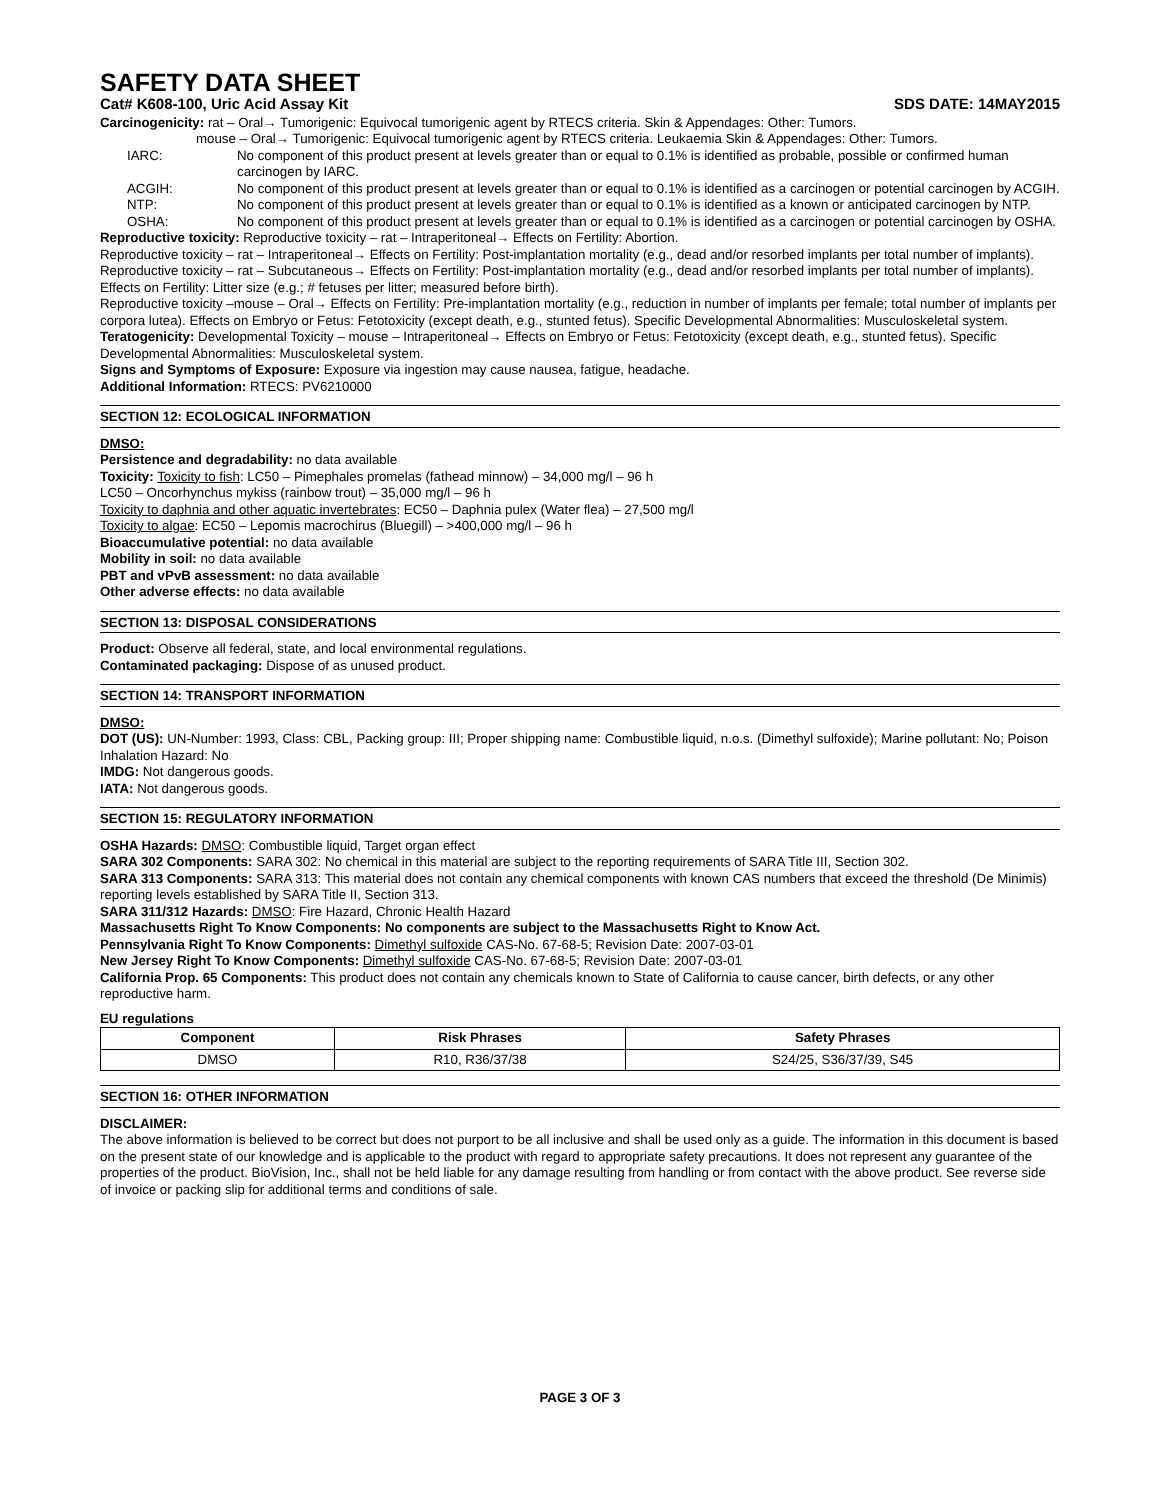SAFETY DATA SHEET
Cat# K608-100, Uric Acid Assay Kit SDS DATE: 14MAY2015
Carcinogenicity: rat – Oral→ Tumorigenic: Equivocal tumorigenic agent by RTECS criteria. Skin & Appendages: Other: Tumors.
mouse – Oral→ Tumorigenic: Equivocal tumorigenic agent by RTECS criteria. Leukaemia Skin & Appendages: Other: Tumors.
IARC: No component of this product present at levels greater than or equal to 0.1% is identified as probable, possible or confirmed human carcinogen by IARC.
ACGIH: No component of this product present at levels greater than or equal to 0.1% is identified as a carcinogen or potential carcinogen by ACGIH.
NTP: No component of this product present at levels greater than or equal to 0.1% is identified as a known or anticipated carcinogen by NTP.
OSHA: No component of this product present at levels greater than or equal to 0.1% is identified as a carcinogen or potential carcinogen by OSHA.
Reproductive toxicity: Reproductive toxicity – rat – Intraperitoneal→ Effects on Fertility: Abortion.
Reproductive toxicity – rat – Intraperitoneal→ Effects on Fertility: Post-implantation mortality (e.g., dead and/or resorbed implants per total number of implants).
Reproductive toxicity – rat – Subcutaneous→ Effects on Fertility: Post-implantation mortality (e.g., dead and/or resorbed implants per total number of implants). Effects on Fertility: Litter size (e.g.; # fetuses per litter; measured before birth).
Reproductive toxicity –mouse – Oral→ Effects on Fertility: Pre-implantation mortality (e.g., reduction in number of implants per female; total number of implants per corpora lutea). Effects on Embryo or Fetus: Fetotoxicity (except death, e.g., stunted fetus). Specific Developmental Abnormalities: Musculoskeletal system.
Teratogenicity: Developmental Toxicity – mouse – Intraperitoneal→ Effects on Embryo or Fetus: Fetotoxicity (except death, e.g., stunted fetus). Specific Developmental Abnormalities: Musculoskeletal system.
Signs and Symptoms of Exposure: Exposure via ingestion may cause nausea, fatigue, headache.
Additional Information: RTECS: PV6210000
SECTION 12: ECOLOGICAL INFORMATION
DMSO:
Persistence and degradability: no data available
Toxicity: Toxicity to fish: LC50 – Pimephales promelas (fathead minnow) – 34,000 mg/l – 96 h
LC50 – Oncorhynchus mykiss (rainbow trout) – 35,000 mg/l – 96 h
Toxicity to daphnia and other aquatic invertebrates: EC50 – Daphnia pulex (Water flea) – 27,500 mg/l
Toxicity to algae: EC50 – Lepomis macrochirus (Bluegill) – >400,000 mg/l – 96 h
Bioaccumulative potential: no data available
Mobility in soil: no data available
PBT and vPvB assessment: no data available
Other adverse effects: no data available
SECTION 13: DISPOSAL CONSIDERATIONS
Product: Observe all federal, state, and local environmental regulations.
Contaminated packaging: Dispose of as unused product.
SECTION 14: TRANSPORT INFORMATION
DMSO:
DOT (US): UN-Number: 1993, Class: CBL, Packing group: III; Proper shipping name: Combustible liquid, n.o.s. (Dimethyl sulfoxide); Marine pollutant: No; Poison Inhalation Hazard: No
IMDG: Not dangerous goods.
IATA: Not dangerous goods.
SECTION 15: REGULATORY INFORMATION
OSHA Hazards: DMSO: Combustible liquid, Target organ effect
SARA 302 Components: SARA 302: No chemical in this material are subject to the reporting requirements of SARA Title III, Section 302.
SARA 313 Components: SARA 313: This material does not contain any chemical components with known CAS numbers that exceed the threshold (De Minimis) reporting levels established by SARA Title II, Section 313.
SARA 311/312 Hazards: DMSO: Fire Hazard, Chronic Health Hazard
Massachusetts Right To Know Components: No components are subject to the Massachusetts Right to Know Act.
Pennsylvania Right To Know Components: Dimethyl sulfoxide CAS-No. 67-68-5; Revision Date: 2007-03-01
New Jersey Right To Know Components: Dimethyl sulfoxide CAS-No. 67-68-5; Revision Date: 2007-03-01
California Prop. 65 Components: This product does not contain any chemicals known to State of California to cause cancer, birth defects, or any other reproductive harm.
EU regulations
| Component | Risk Phrases | Safety Phrases |
| --- | --- | --- |
| DMSO | R10, R36/37/38 | S24/25, S36/37/39, S45 |
SECTION 16: OTHER INFORMATION
DISCLAIMER:
The above information is believed to be correct but does not purport to be all inclusive and shall be used only as a guide. The information in this document is based on the present state of our knowledge and is applicable to the product with regard to appropriate safety precautions. It does not represent any guarantee of the properties of the product. BioVision, Inc., shall not be held liable for any damage resulting from handling or from contact with the above product. See reverse side of invoice or packing slip for additional terms and conditions of sale.
PAGE 3 OF 3